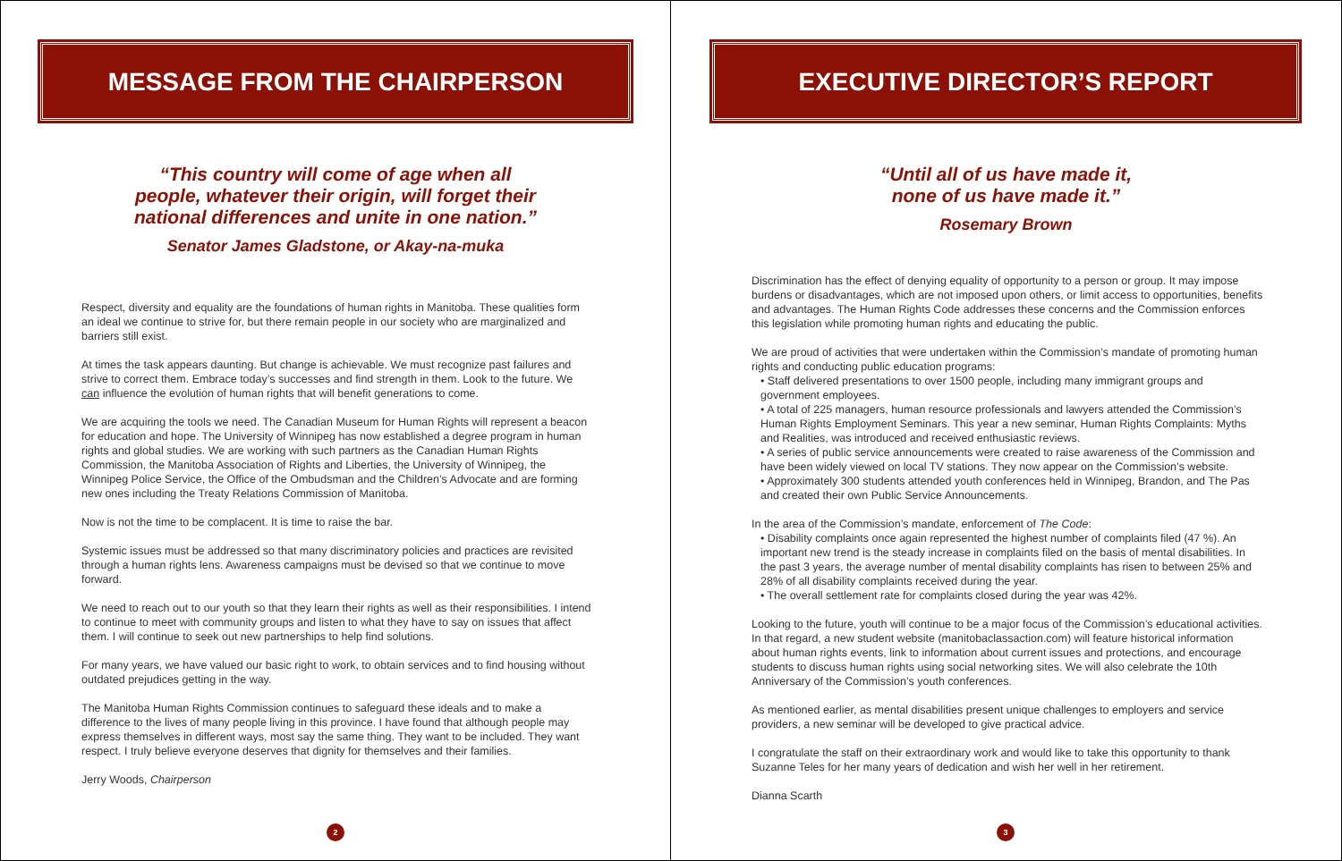MESSAGE FROM THE CHAIRPERSON
“This country will come of age when all
people, whatever their origin, will forget their
national differences and unite in one nation.”
Senator James Gladstone, or Akay-na-muka
Respect, diversity and equality are the foundations of human rights in Manitoba. These qualities form an ideal we continue to strive for, but there remain people in our society who are marginalized and barriers still exist.
At times the task appears daunting. But change is achievable. We must recognize past failures and strive to correct them. Embrace today’s successes and find strength in them. Look to the future. We can influence the evolution of human rights that will benefit generations to come.
We are acquiring the tools we need. The Canadian Museum for Human Rights will represent a beacon for education and hope. The University of Winnipeg has now established a degree program in human rights and global studies. We are working with such partners as the Canadian Human Rights Commission, the Manitoba Association of Rights and Liberties, the University of Winnipeg, the Winnipeg Police Service, the Office of the Ombudsman and the Children’s Advocate and are forming new ones including the Treaty Relations Commission of Manitoba.
Now is not the time to be complacent. It is time to raise the bar.
Systemic issues must be addressed so that many discriminatory policies and practices are revisited through a human rights lens. Awareness campaigns must be devised so that we continue to move forward.
We need to reach out to our youth so that they learn their rights as well as their responsibilities. I intend to continue to meet with community groups and listen to what they have to say on issues that affect them. I will continue to seek out new partnerships to help find solutions.
For many years, we have valued our basic right to work, to obtain services and to find housing without outdated prejudices getting in the way.
The Manitoba Human Rights Commission continues to safeguard these ideals and to make a difference to the lives of many people living in this province. I have found that although people may express themselves in different ways, most say the same thing. They want to be included. They want respect. I truly believe everyone deserves that dignity for themselves and their families.
Jerry Woods, Chairperson
2
EXECUTIVE DIRECTOR’S REPORT
“Until all of us have made it,
none of us have made it.”
Rosemary Brown
Discrimination has the effect of denying equality of opportunity to a person or group. It may impose burdens or disadvantages, which are not imposed upon others, or limit access to opportunities, benefits and advantages. The Human Rights Code addresses these concerns and the Commission enforces this legislation while promoting human rights and educating the public.
We are proud of activities that were undertaken within the Commission’s mandate of promoting human rights and conducting public education programs:
• Staff delivered presentations to over 1500 people, including many immigrant groups and government employees.
• A total of 225 managers, human resource professionals and lawyers attended the Commission’s Human Rights Employment Seminars. This year a new seminar, Human Rights Complaints: Myths and Realities, was introduced and received enthusiastic reviews.
• A series of public service announcements were created to raise awareness of the Commission and have been widely viewed on local TV stations. They now appear on the Commission’s website.
• Approximately 300 students attended youth conferences held in Winnipeg, Brandon, and The Pas and created their own Public Service Announcements.
In the area of the Commission’s mandate, enforcement of The Code:
• Disability complaints once again represented the highest number of complaints filed (47 %). An important new trend is the steady increase in complaints filed on the basis of mental disabilities. In the past 3 years, the average number of mental disability complaints has risen to between 25% and 28% of all disability complaints received during the year.
• The overall settlement rate for complaints closed during the year was 42%.
Looking to the future, youth will continue to be a major focus of the Commission’s educational activities. In that regard, a new student website (manitobaclassaction.com) will feature historical information about human rights events, link to information about current issues and protections, and encourage students to discuss human rights using social networking sites. We will also celebrate the 10th Anniversary of the Commission’s youth conferences.
As mentioned earlier, as mental disabilities present unique challenges to employers and service providers, a new seminar will be developed to give practical advice.
I congratulate the staff on their extraordinary work and would like to take this opportunity to thank Suzanne Teles for her many years of dedication and wish her well in her retirement.
Dianna Scarth
3